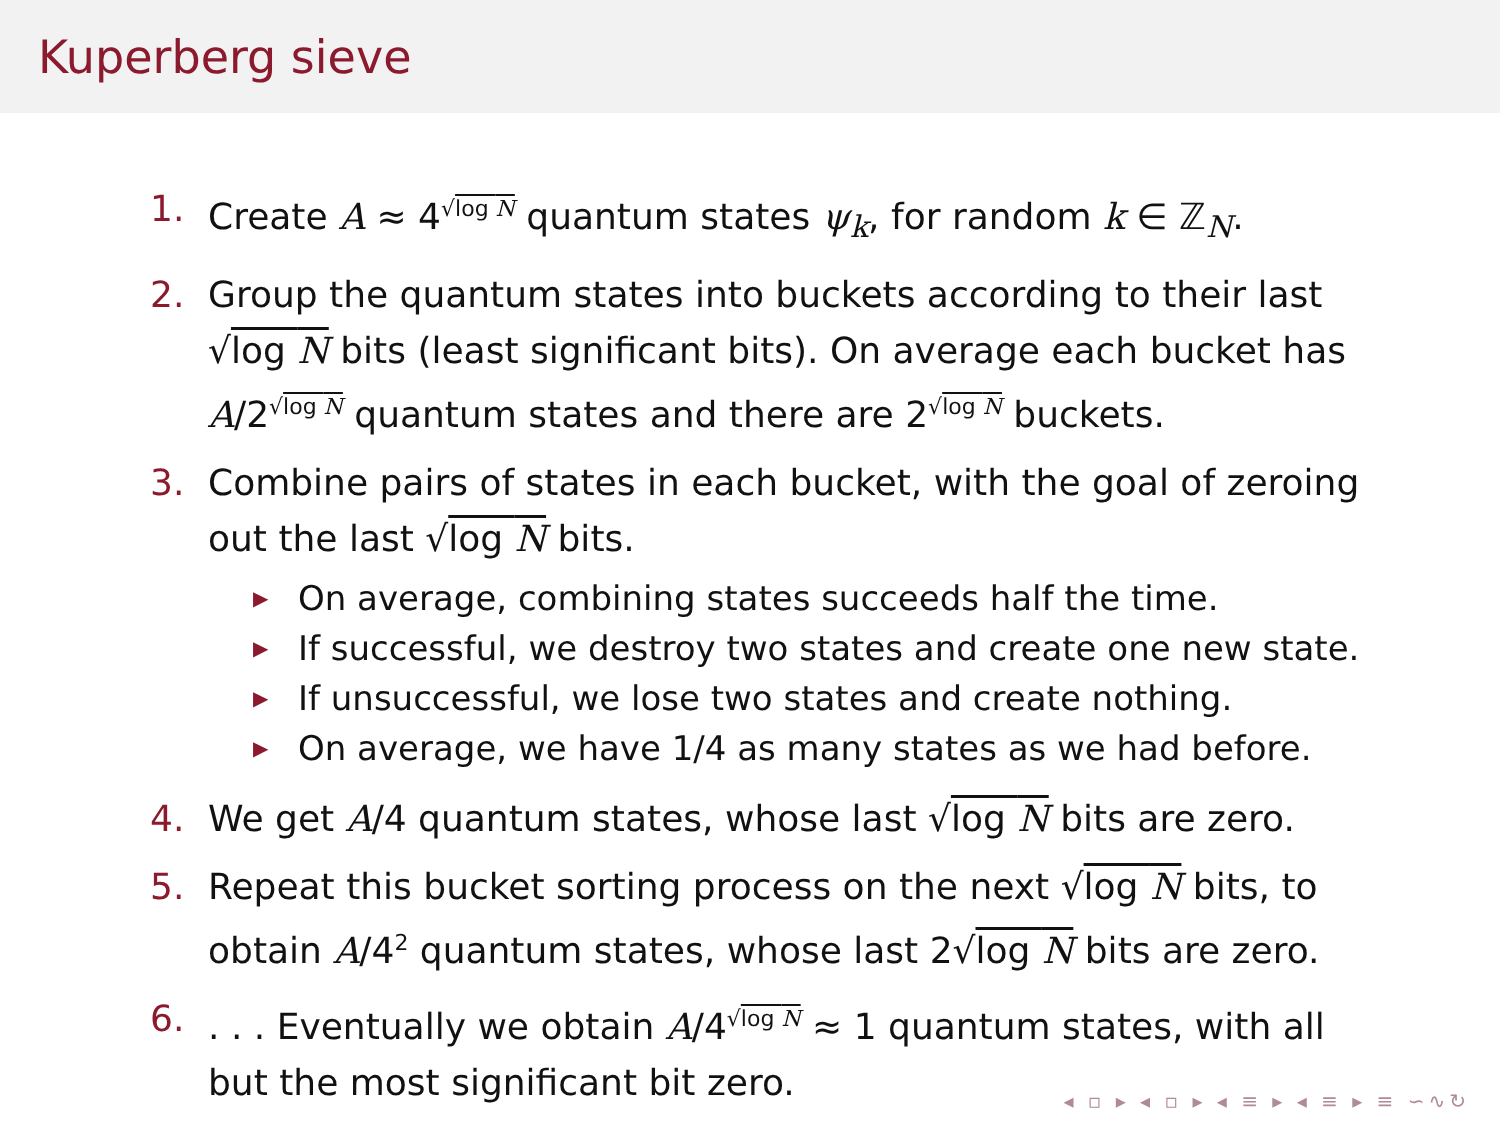Kuperberg sieve
1. Create A ≈ 4<sup>√log N</sup> quantum states ψ<sub>k</sub>, for random k ∈ ℤ<sub>N</sub>.
2. Group the quantum states into buckets according to their last √log N bits (least significant bits). On average each bucket has A/2<sup>√log N</sup> quantum states and there are 2<sup>√log N</sup> buckets.
3. Combine pairs of states in each bucket, with the goal of zeroing out the last √log N bits.
▶ On average, combining states succeeds half the time.
▶ If successful, we destroy two states and create one new state.
▶ If unsuccessful, we lose two states and create nothing.
▶ On average, we have 1/4 as many states as we had before.
4. We get A/4 quantum states, whose last √log N bits are zero.
5. Repeat this bucket sorting process on the next √log N bits, to obtain A/4<sup>2</sup> quantum states, whose last 2√log N bits are zero.
6.. . . Eventually we obtain A/4<sup>√log N</sup> ≈ 1 quantum states, with all but the most significant bit zero.
◂ ▫ ▸ ◂ ▫ ▸ ◂ ≡ ▸ ◂ ≡ ▸ ≡ ∽∿↻